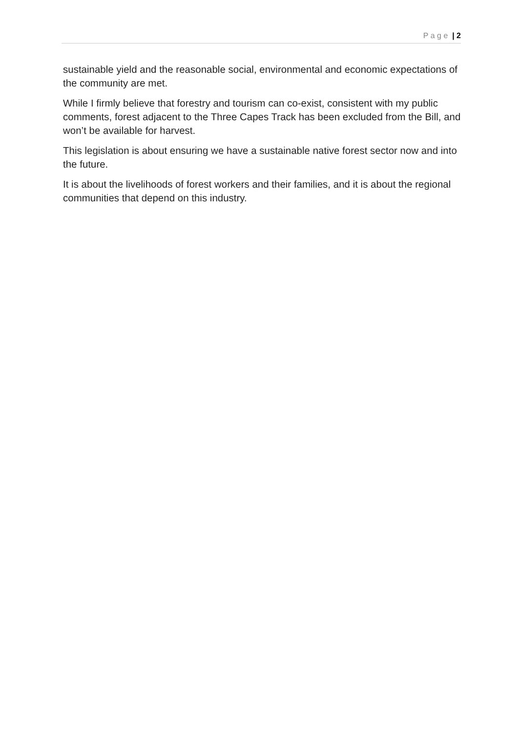P a g e | 2
sustainable yield and the reasonable social, environmental and economic expectations of the community are met.
While I firmly believe that forestry and tourism can co-exist, consistent with my public comments, forest adjacent to the Three Capes Track has been excluded from the Bill, and won’t be available for harvest.
This legislation is about ensuring we have a sustainable native forest sector now and into the future.
It is about the livelihoods of forest workers and their families, and it is about the regional communities that depend on this industry.